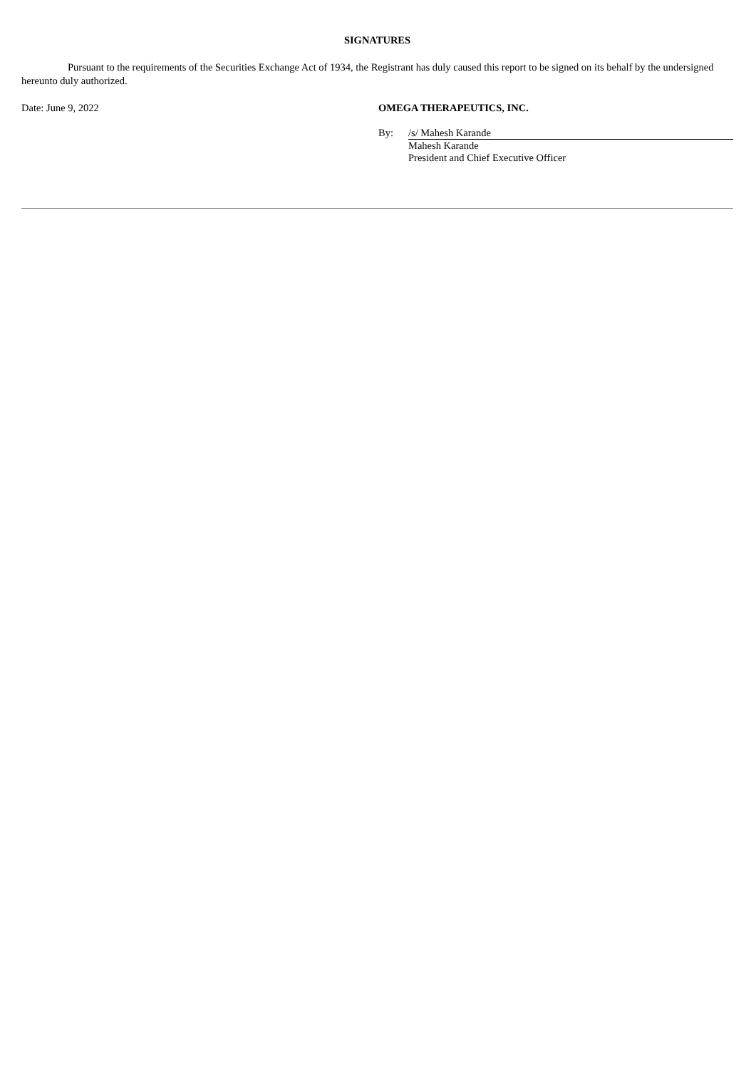SIGNATURES
Pursuant to the requirements of the Securities Exchange Act of 1934, the Registrant has duly caused this report to be signed on its behalf by the undersigned hereunto duly authorized.
Date: June 9, 2022 OMEGA THERAPEUTICS, INC.
By: /s/ Mahesh Karande
Mahesh Karande
President and Chief Executive Officer